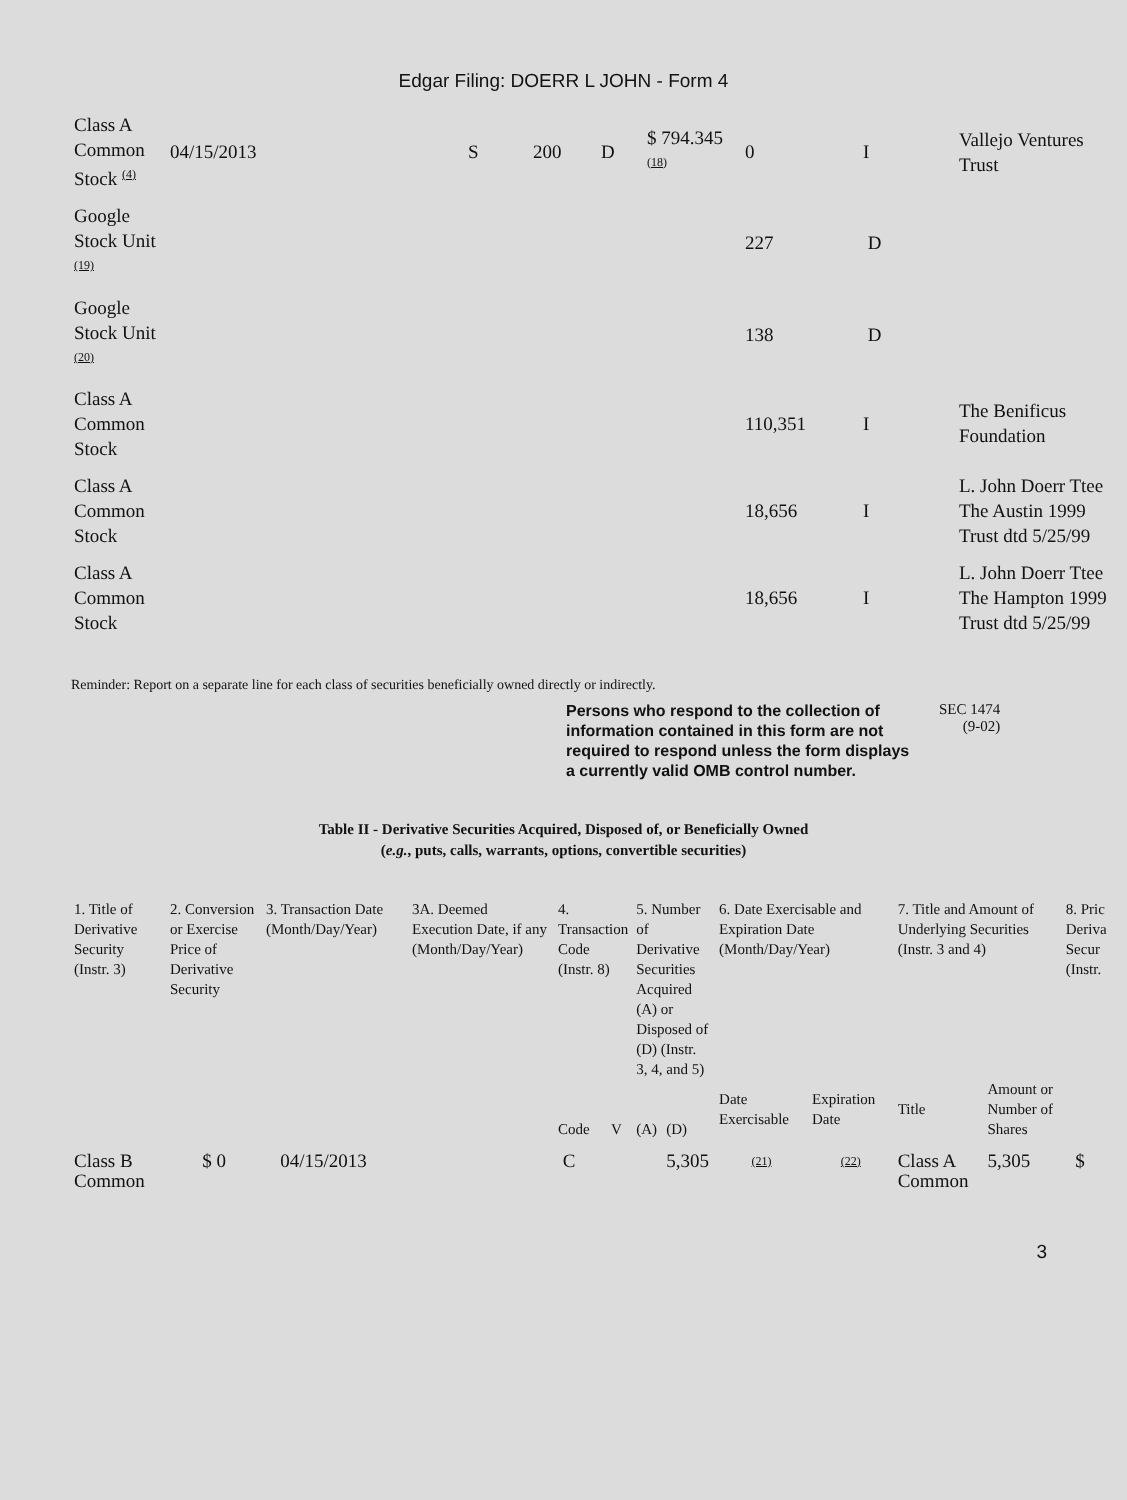Edgar Filing: DOERR L JOHN - Form 4
| Class A Common Stock <sup>(4)</sup> | 04/15/2013 | S | 200 | D | $ 794.345 <sup>(18)</sup> | 0 | I | Vallejo Ventures Trust |
| Google Stock Unit <sup>(19)</sup> | | | | | | 227 | D | |
| Google Stock Unit <sup>(20)</sup> | | | | | | 138 | D | |
| Class A Common Stock | | | | | | 110,351 | I | The Benificus Foundation |
| Class A Common Stock | | | | | | 18,656 | I | L. John Doerr Ttee The Austin 1999 Trust dtd 5/25/99 |
| Class A Common Stock | | | | | | 18,656 | I | L. John Doerr Ttee The Hampton 1999 Trust dtd 5/25/99 |
Reminder: Report on a separate line for each class of securities beneficially owned directly or indirectly.
Persons who respond to the collection of information contained in this form are not required to respond unless the form displays a currently valid OMB control number.
SEC 1474
(9-02)
Table II - Derivative Securities Acquired, Disposed of, or Beneficially Owned
(e.g., puts, calls, warrants, options, convertible securities)
| 1. Title of Derivative Security (Instr. 3) | 2. Conversion or Exercise Price of Derivative Security | 3. Transaction Date (Month/Day/Year) | 3A. Deemed Execution Date, if any (Month/Day/Year) | 4. Transaction Code (Instr. 8) | | 5. Number of Derivative Securities Acquired (A) or Disposed of (D) (Instr. 3, 4, and 5) | | 6. Date Exercisable and Expiration Date (Month/Day/Year) | | 7. Title and Amount of Underlying Securities (Instr. 3 and 4) | | 8. Pric Deriva Secur (Instr. |
| --- | --- | --- | --- | --- | --- | --- | --- | --- | --- | --- | --- | --- |
| | | | | Code | V | (A) | (D) | Date Exercisable | Expiration Date | Title | Amount or Number of Shares | |
| Class B Common | $ 0 | 04/15/2013 | | C | | | 5,305 | <sup>(21)</sup> | <sup>(22)</sup> | Class A Common | 5,305 | $ |
3